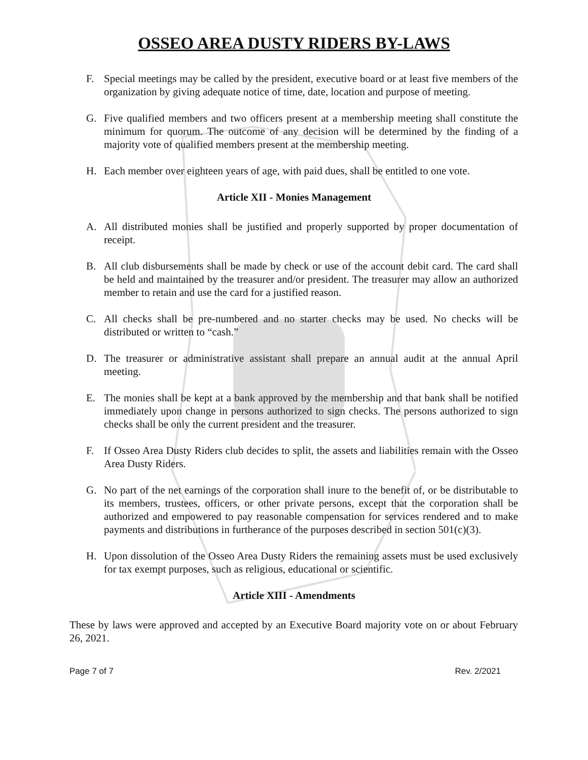OSSEO AREA DUSTY RIDERS BY-LAWS
F. Special meetings may be called by the president, executive board or at least five members of the organization by giving adequate notice of time, date, location and purpose of meeting.
G. Five qualified members and two officers present at a membership meeting shall constitute the minimum for quorum. The outcome of any decision will be determined by the finding of a majority vote of qualified members present at the membership meeting.
H. Each member over eighteen years of age, with paid dues, shall be entitled to one vote.
Article XII - Monies Management
A. All distributed monies shall be justified and properly supported by proper documentation of receipt.
B. All club disbursements shall be made by check or use of the account debit card. The card shall be held and maintained by the treasurer and/or president. The treasurer may allow an authorized member to retain and use the card for a justified reason.
C. All checks shall be pre-numbered and no starter checks may be used. No checks will be distributed or written to “cash.”
D. The treasurer or administrative assistant shall prepare an annual audit at the annual April meeting.
E. The monies shall be kept at a bank approved by the membership and that bank shall be notified immediately upon change in persons authorized to sign checks. The persons authorized to sign checks shall be only the current president and the treasurer.
F. If Osseo Area Dusty Riders club decides to split, the assets and liabilities remain with the Osseo Area Dusty Riders.
G. No part of the net earnings of the corporation shall inure to the benefit of, or be distributable to its members, trustees, officers, or other private persons, except that the corporation shall be authorized and empowered to pay reasonable compensation for services rendered and to make payments and distributions in furtherance of the purposes described in section 501(c)(3).
H. Upon dissolution of the Osseo Area Dusty Riders the remaining assets must be used exclusively for tax exempt purposes, such as religious, educational or scientific.
Article XIII - Amendments
These by laws were approved and accepted by an Executive Board majority vote on or about February 26, 2021.
Page 7 of 7 Rev. 2/2021